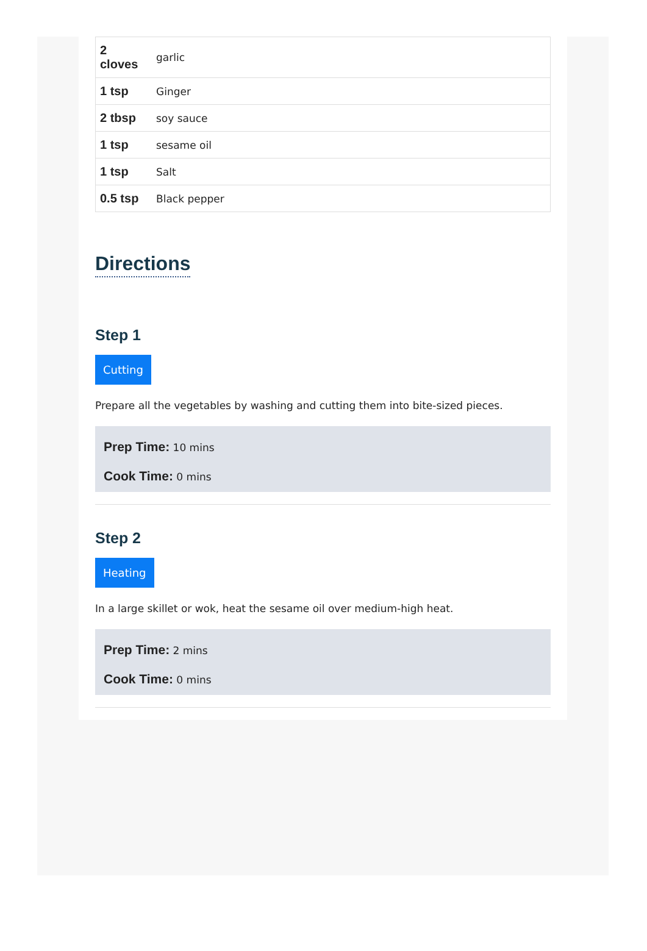| 2 cloves | garlic |
| 1 tsp | Ginger |
| 2 tbsp | soy sauce |
| 1 tsp | sesame oil |
| 1 tsp | Salt |
| 0.5 tsp | Black pepper |
Directions
Step 1
Cutting
Prepare all the vegetables by washing and cutting them into bite-sized pieces.
Prep Time: 10 mins
Cook Time: 0 mins
Step 2
Heating
In a large skillet or wok, heat the sesame oil over medium-high heat.
Prep Time: 2 mins
Cook Time: 0 mins